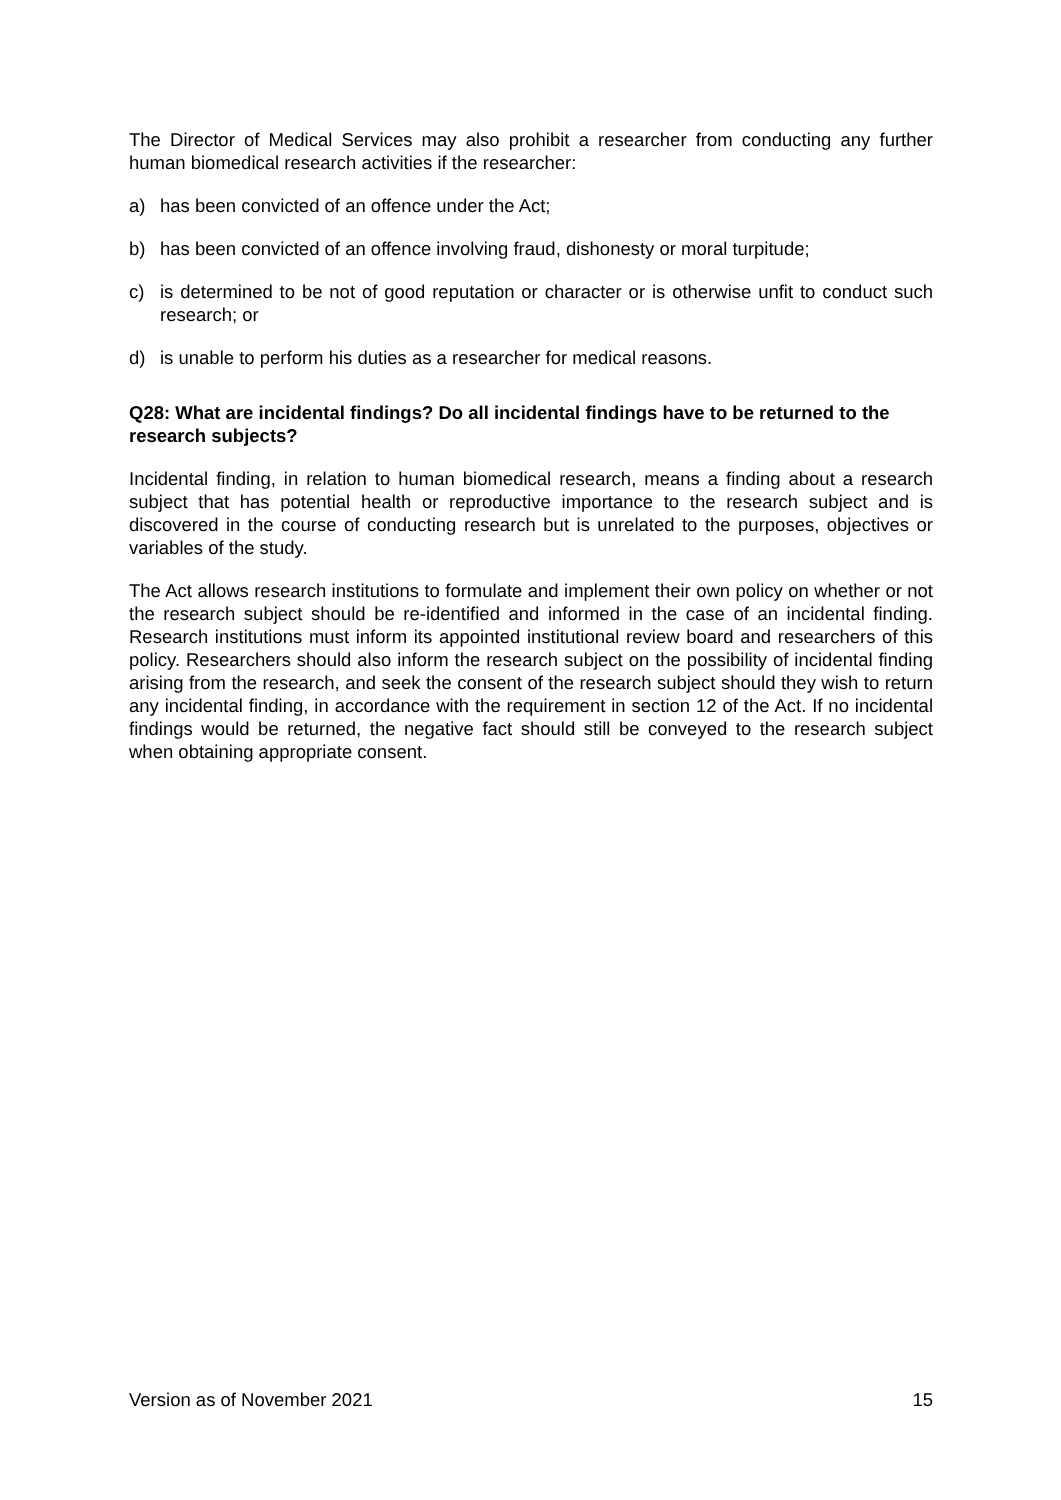The Director of Medical Services may also prohibit a researcher from conducting any further human biomedical research activities if the researcher:
a) has been convicted of an offence under the Act;
b) has been convicted of an offence involving fraud, dishonesty or moral turpitude;
c) is determined to be not of good reputation or character or is otherwise unfit to conduct such research; or
d) is unable to perform his duties as a researcher for medical reasons.
Q28: What are incidental findings? Do all incidental findings have to be returned to the research subjects?
Incidental finding, in relation to human biomedical research, means a finding about a research subject that has potential health or reproductive importance to the research subject and is discovered in the course of conducting research but is unrelated to the purposes, objectives or variables of the study.
The Act allows research institutions to formulate and implement their own policy on whether or not the research subject should be re-identified and informed in the case of an incidental finding. Research institutions must inform its appointed institutional review board and researchers of this policy. Researchers should also inform the research subject on the possibility of incidental finding arising from the research, and seek the consent of the research subject should they wish to return any incidental finding, in accordance with the requirement in section 12 of the Act. If no incidental findings would be returned, the negative fact should still be conveyed to the research subject when obtaining appropriate consent.
Version as of November 2021 15